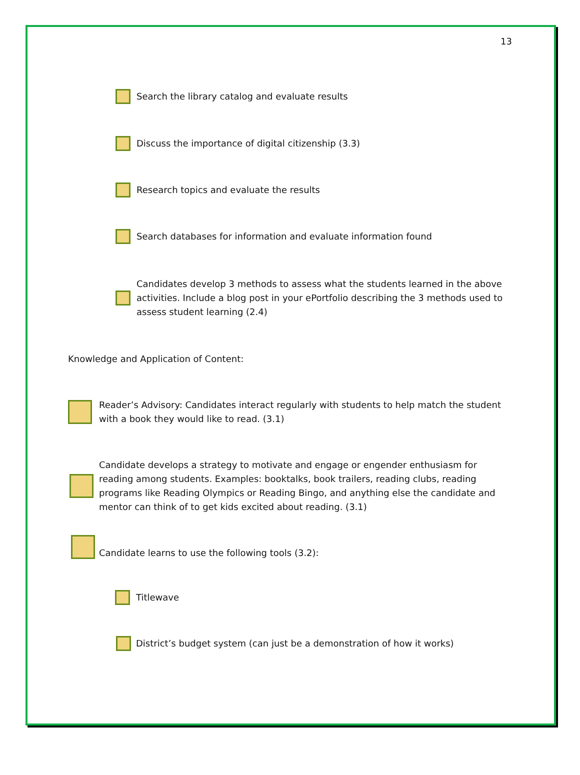13
Search the library catalog and evaluate results
Discuss the importance of digital citizenship (3.3)
Research topics and evaluate the results
Search databases for information and evaluate information found
Candidates develop 3 methods to assess what the students learned in the above activities. Include a blog post in your ePortfolio describing the 3 methods used to assess student learning (2.4)
Knowledge and Application of Content:
Reader’s Advisory: Candidates interact regularly with students to help match the student with a book they would like to read. (3.1)
Candidate develops a strategy to motivate and engage or engender enthusiasm for reading among students. Examples: booktalks, book trailers, reading clubs, reading programs like Reading Olympics or Reading Bingo, and anything else the candidate and mentor can think of to get kids excited about reading. (3.1)
Candidate learns to use the following tools (3.2):
Titlewave
District’s budget system (can just be a demonstration of how it works)